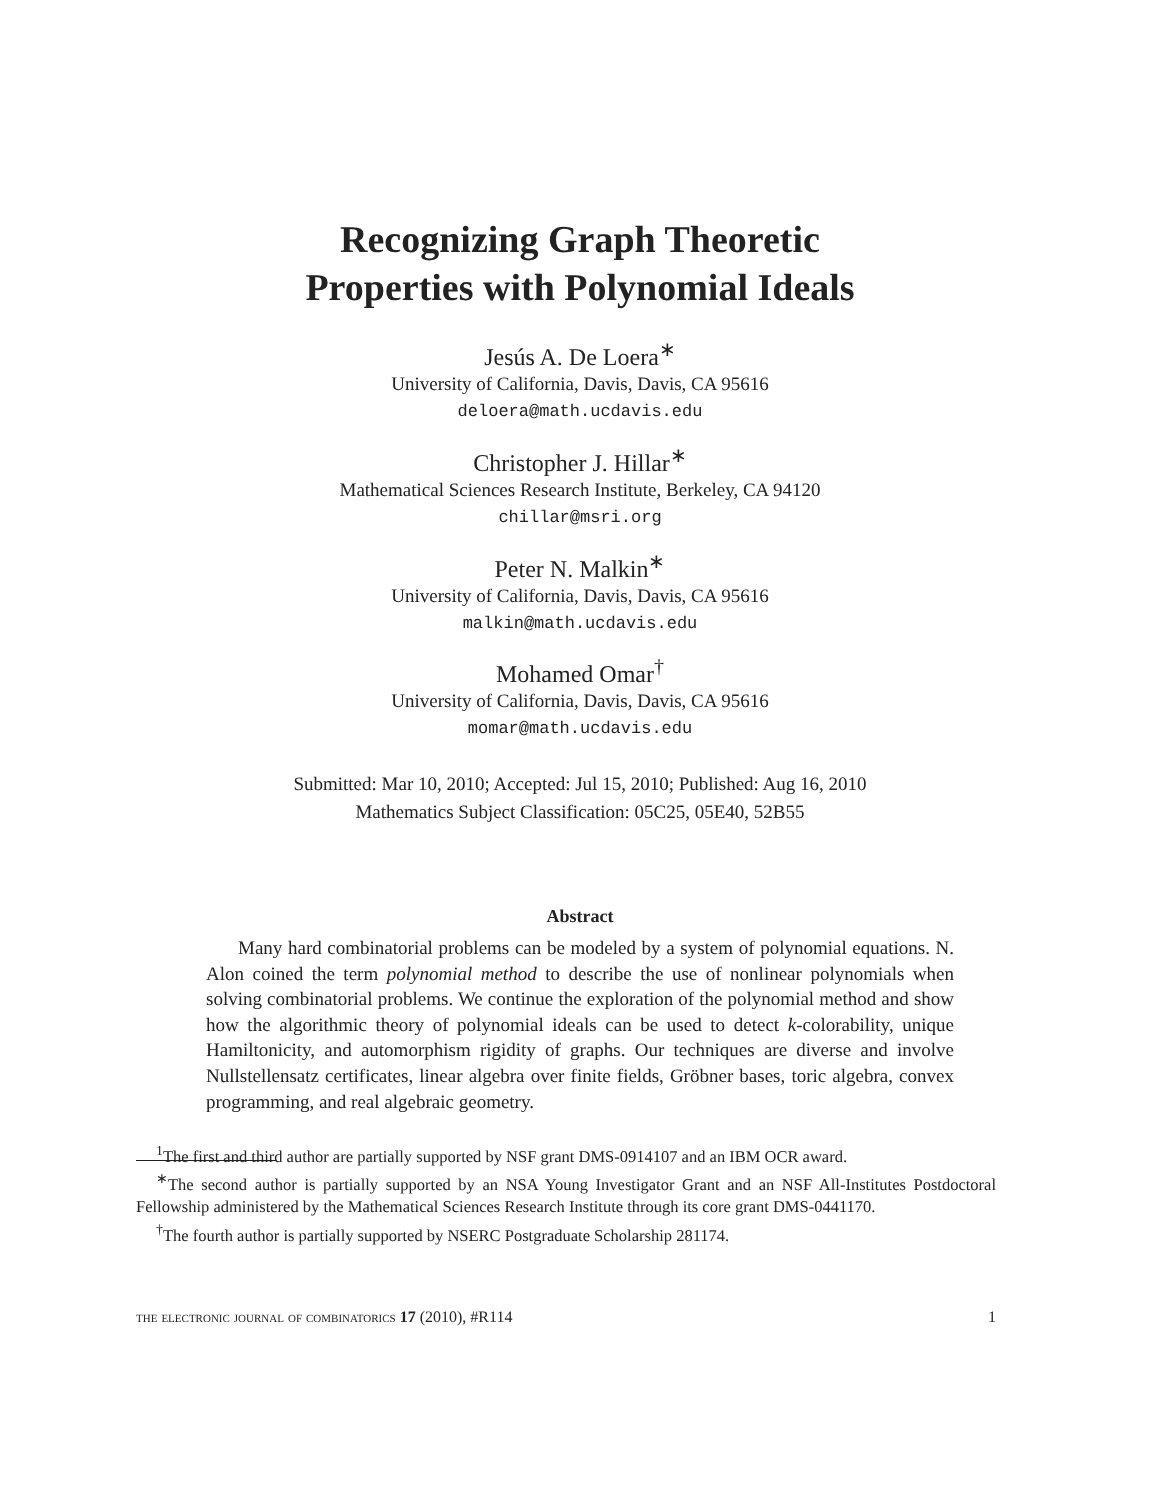Recognizing Graph Theoretic
Properties with Polynomial Ideals
Jesús A. De Loera<sup>∗</sup>
University of California, Davis, Davis, CA 95616
deloera@math.ucdavis.edu
Christopher J. Hillar<sup>∗</sup>
Mathematical Sciences Research Institute, Berkeley, CA 94120
chillar@msri.org
Peter N. Malkin<sup>∗</sup>
University of California, Davis, Davis, CA 95616
malkin@math.ucdavis.edu
Mohamed Omar<sup>†</sup>
University of California, Davis, Davis, CA 95616
momar@math.ucdavis.edu
Submitted: Mar 10, 2010; Accepted: Jul 15, 2010; Published: Aug 16, 2010
Mathematics Subject Classification: 05C25, 05E40, 52B55
Abstract
Many hard combinatorial problems can be modeled by a system of polynomial equations. N. Alon coined the term polynomial method to describe the use of nonlinear polynomials when solving combinatorial problems. We continue the exploration of the polynomial method and show how the algorithmic theory of polynomial ideals can be used to detect k-colorability, unique Hamiltonicity, and automorphism rigidity of graphs. Our techniques are diverse and involve Nullstellensatz certificates, linear algebra over finite fields, Gröbner bases, toric algebra, convex programming, and real algebraic geometry.
<sup>1</sup> The first and third author are partially supported by NSF grant DMS-0914107 and an IBM OCR award.
<sup>∗</sup>The second author is partially supported by an NSA Young Investigator Grant and an NSF All-Institutes Postdoctoral Fellowship administered by the Mathematical Sciences Research Institute through its core grant DMS-0441170.
<sup>†</sup> The fourth author is partially supported by NSERC Postgraduate Scholarship 281174.
the electronic journal of combinatorics 17 (2010), #R114 1